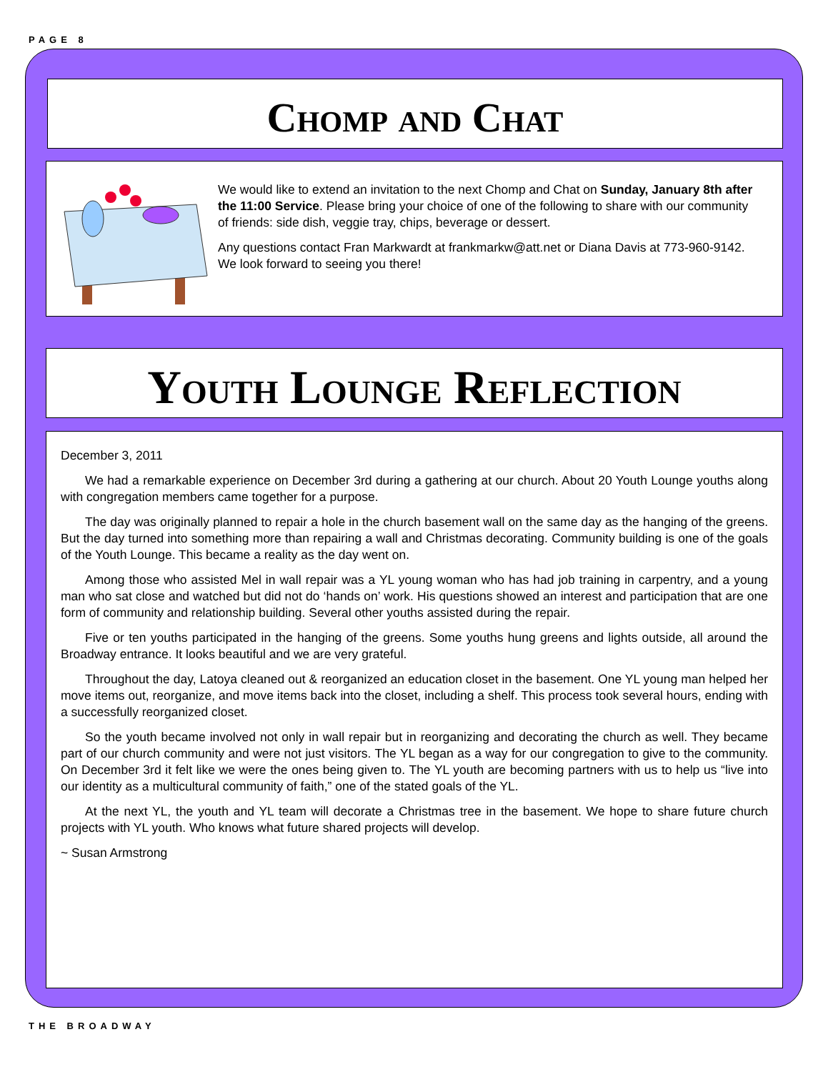PAGE 8
Chomp and Chat
We would like to extend an invitation to the next Chomp and Chat on Sunday, January 8th after the 11:00 Service. Please bring your choice of one of the following to share with our community of friends: side dish, veggie tray, chips, beverage or dessert.
Any questions contact Fran Markwardt at frankmarkw@att.net or Diana Davis at 773-960-9142. We look forward to seeing you there!
Youth Lounge Reflection
December 3, 2011
We had a remarkable experience on December 3rd during a gathering at our church. About 20 Youth Lounge youths along with congregation members came together for a purpose.
The day was originally planned to repair a hole in the church basement wall on the same day as the hanging of the greens. But the day turned into something more than repairing a wall and Christmas decorating. Community building is one of the goals of the Youth Lounge. This became a reality as the day went on.
Among those who assisted Mel in wall repair was a YL young woman who has had job training in carpentry, and a young man who sat close and watched but did not do ‘hands on’ work. His questions showed an interest and participation that are one form of community and relationship building. Several other youths assisted during the repair.
Five or ten youths participated in the hanging of the greens. Some youths hung greens and lights outside, all around the Broadway entrance. It looks beautiful and we are very grateful.
Throughout the day, Latoya cleaned out & reorganized an education closet in the basement. One YL young man helped her move items out, reorganize, and move items back into the closet, including a shelf. This process took several hours, ending with a successfully reorganized closet.
So the youth became involved not only in wall repair but in reorganizing and decorating the church as well. They became part of our church community and were not just visitors. The YL began as a way for our congregation to give to the community. On December 3rd it felt like we were the ones being given to. The YL youth are becoming partners with us to help us “live into our identity as a multicultural community of faith,” one of the stated goals of the YL.
At the next YL, the youth and YL team will decorate a Christmas tree in the basement. We hope to share future church projects with YL youth. Who knows what future shared projects will develop.
~ Susan Armstrong
THE BROADWAY